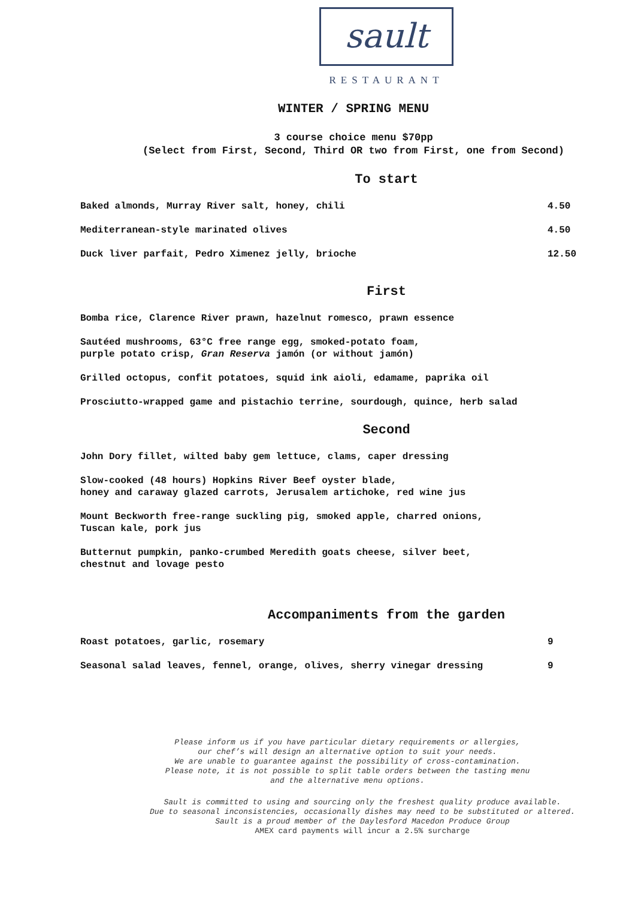sault
RESTAURANT
WINTER / SPRING MENU
3 course choice menu $70pp
(Select from First, Second, Third OR two from First, one from Second)
To start
Baked almonds, Murray River salt, honey, chili 4.50
Mediterranean-style marinated olives 4.50
Duck liver parfait, Pedro Ximenez jelly, brioche 12.50
First
Bomba rice, Clarence River prawn, hazelnut romesco, prawn essence
Sautéed mushrooms, 63°C free range egg, smoked-potato foam,
purple potato crisp, Gran Reserva jamón (or without jamón)
Grilled octopus, confit potatoes, squid ink aioli, edamame, paprika oil
Prosciutto-wrapped game and pistachio terrine, sourdough, quince, herb salad
Second
John Dory fillet, wilted baby gem lettuce, clams, caper dressing
Slow-cooked (48 hours) Hopkins River Beef oyster blade,
honey and caraway glazed carrots, Jerusalem artichoke, red wine jus
Mount Beckworth free-range suckling pig, smoked apple, charred onions,
Tuscan kale, pork jus
Butternut pumpkin, panko-crumbed Meredith goats cheese, silver beet,
chestnut and lovage pesto
Accompaniments from the garden
Roast potatoes, garlic, rosemary 9
Seasonal salad leaves, fennel, orange, olives, sherry vinegar dressing 9
Please inform us if you have particular dietary requirements or allergies,
our chef’s will design an alternative option to suit your needs.
We are unable to guarantee against the possibility of cross-contamination.
Please note, it is not possible to split table orders between the tasting menu
and the alternative menu options.
Sault is committed to using and sourcing only the freshest quality produce available.
Due to seasonal inconsistencies, occasionally dishes may need to be substituted or altered.
Sault is a proud member of the Daylesford Macedon Produce Group
AMEX card payments will incur a 2.5% surcharge